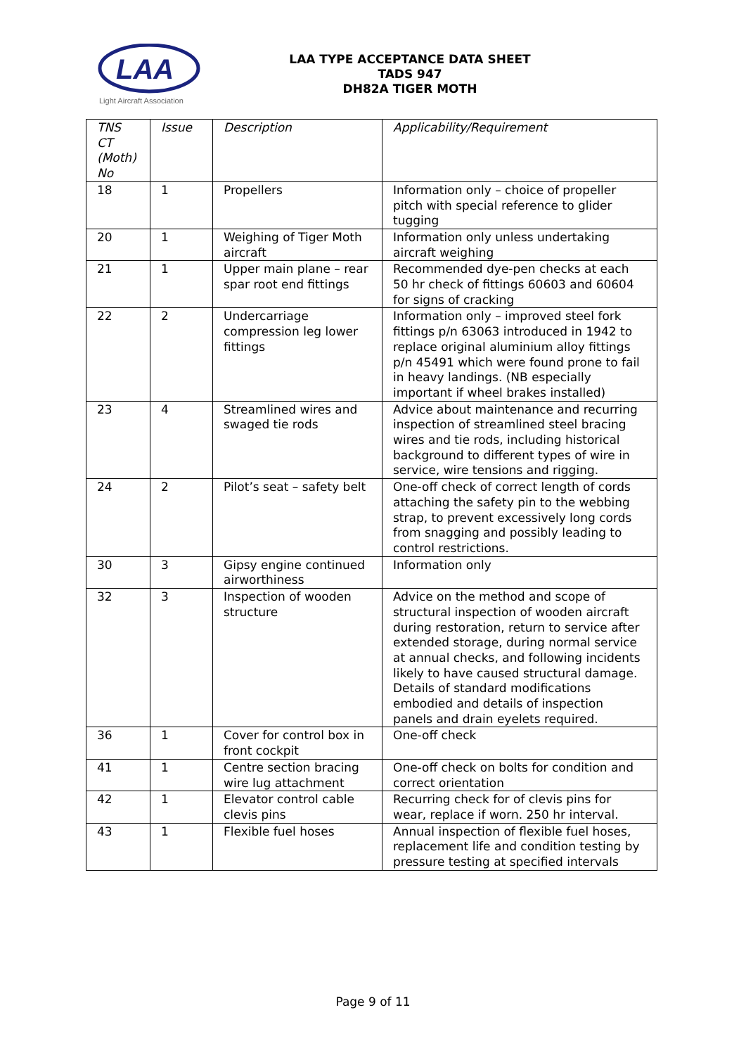LAA
Light Aircraft Association
LAA TYPE ACCEPTANCE DATA SHEET
TADS 947
DH82A TIGER MOTH
| TNS CT (Moth) No | Issue | Description | Applicability/Requirement |
| --- | --- | --- | --- |
| 18 | 1 | Propellers | Information only – choice of propeller pitch with special reference to glider tugging |
| 20 | 1 | Weighing of Tiger Moth aircraft | Information only unless undertaking aircraft weighing |
| 21 | 1 | Upper main plane – rear spar root end fittings | Recommended dye-pen checks at each 50 hr check of fittings 60603 and 60604 for signs of cracking |
| 22 | 2 | Undercarriage compression leg lower fittings | Information only – improved steel fork fittings p/n 63063 introduced in 1942 to replace original aluminium alloy fittings p/n 45491 which were found prone to fail in heavy landings. (NB especially important if wheel brakes installed) |
| 23 | 4 | Streamlined wires and swaged tie rods | Advice about maintenance and recurring inspection of streamlined steel bracing wires and tie rods, including historical background to different types of wire in service, wire tensions and rigging. |
| 24 | 2 | Pilot’s seat – safety belt | One-off check of correct length of cords attaching the safety pin to the webbing strap, to prevent excessively long cords from snagging and possibly leading to control restrictions. |
| 30 | 3 | Gipsy engine continued airworthiness | Information only |
| 32 | 3 | Inspection of wooden structure | Advice on the method and scope of structural inspection of wooden aircraft during restoration, return to service after extended storage, during normal service at annual checks, and following incidents likely to have caused structural damage. Details of standard modifications embodied and details of inspection panels and drain eyelets required. |
| 36 | 1 | Cover for control box in front cockpit | One-off check |
| 41 | 1 | Centre section bracing wire lug attachment | One-off check on bolts for condition and correct orientation |
| 42 | 1 | Elevator control cable clevis pins | Recurring check for of clevis pins for wear, replace if worn. 250 hr interval. |
| 43 | 1 | Flexible fuel hoses | Annual inspection of flexible fuel hoses, replacement life and condition testing by pressure testing at specified intervals |
Page 9 of 11